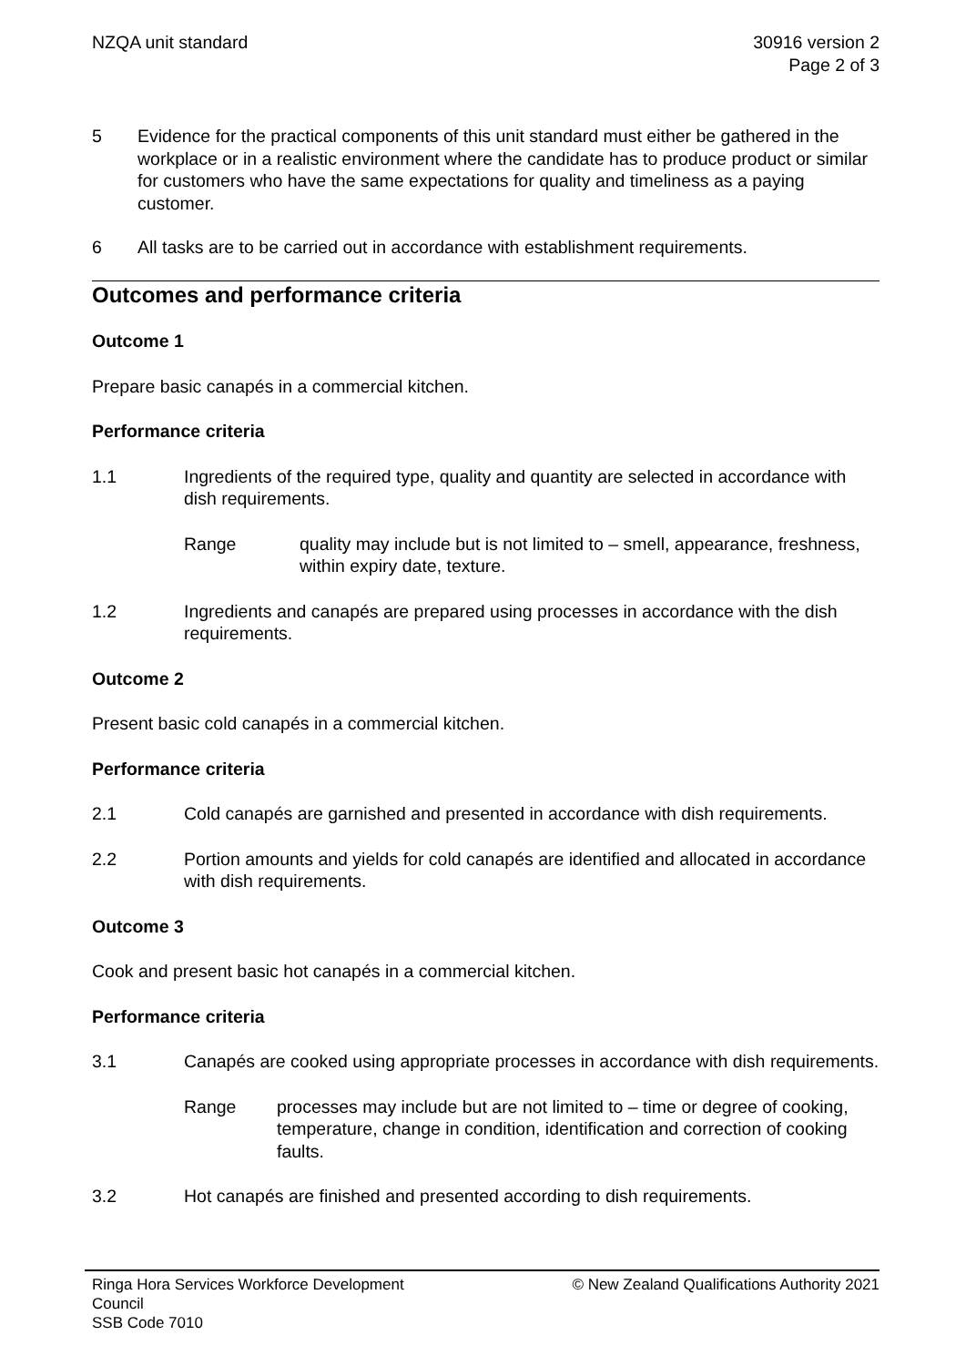NZQA unit standard 30916 version 2
Page 2 of 3
5 Evidence for the practical components of this unit standard must either be gathered in the workplace or in a realistic environment where the candidate has to produce product or similar for customers who have the same expectations for quality and timeliness as a paying customer.
6 All tasks are to be carried out in accordance with establishment requirements.
Outcomes and performance criteria
Outcome 1
Prepare basic canapés in a commercial kitchen.
Performance criteria
1.1 Ingredients of the required type, quality and quantity are selected in accordance with dish requirements.
Range quality may include but is not limited to – smell, appearance, freshness, within expiry date, texture.
1.2 Ingredients and canapés are prepared using processes in accordance with the dish requirements.
Outcome 2
Present basic cold canapés in a commercial kitchen.
Performance criteria
2.1 Cold canapés are garnished and presented in accordance with dish requirements.
2.2 Portion amounts and yields for cold canapés are identified and allocated in accordance with dish requirements.
Outcome 3
Cook and present basic hot canapés in a commercial kitchen.
Performance criteria
3.1 Canapés are cooked using appropriate processes in accordance with dish requirements.
Range processes may include but are not limited to – time or degree of cooking, temperature, change in condition, identification and correction of cooking faults.
3.2 Hot canapés are finished and presented according to dish requirements.
Ringa Hora Services Workforce Development
Council
SSB Code 7010
© New Zealand Qualifications Authority 2021